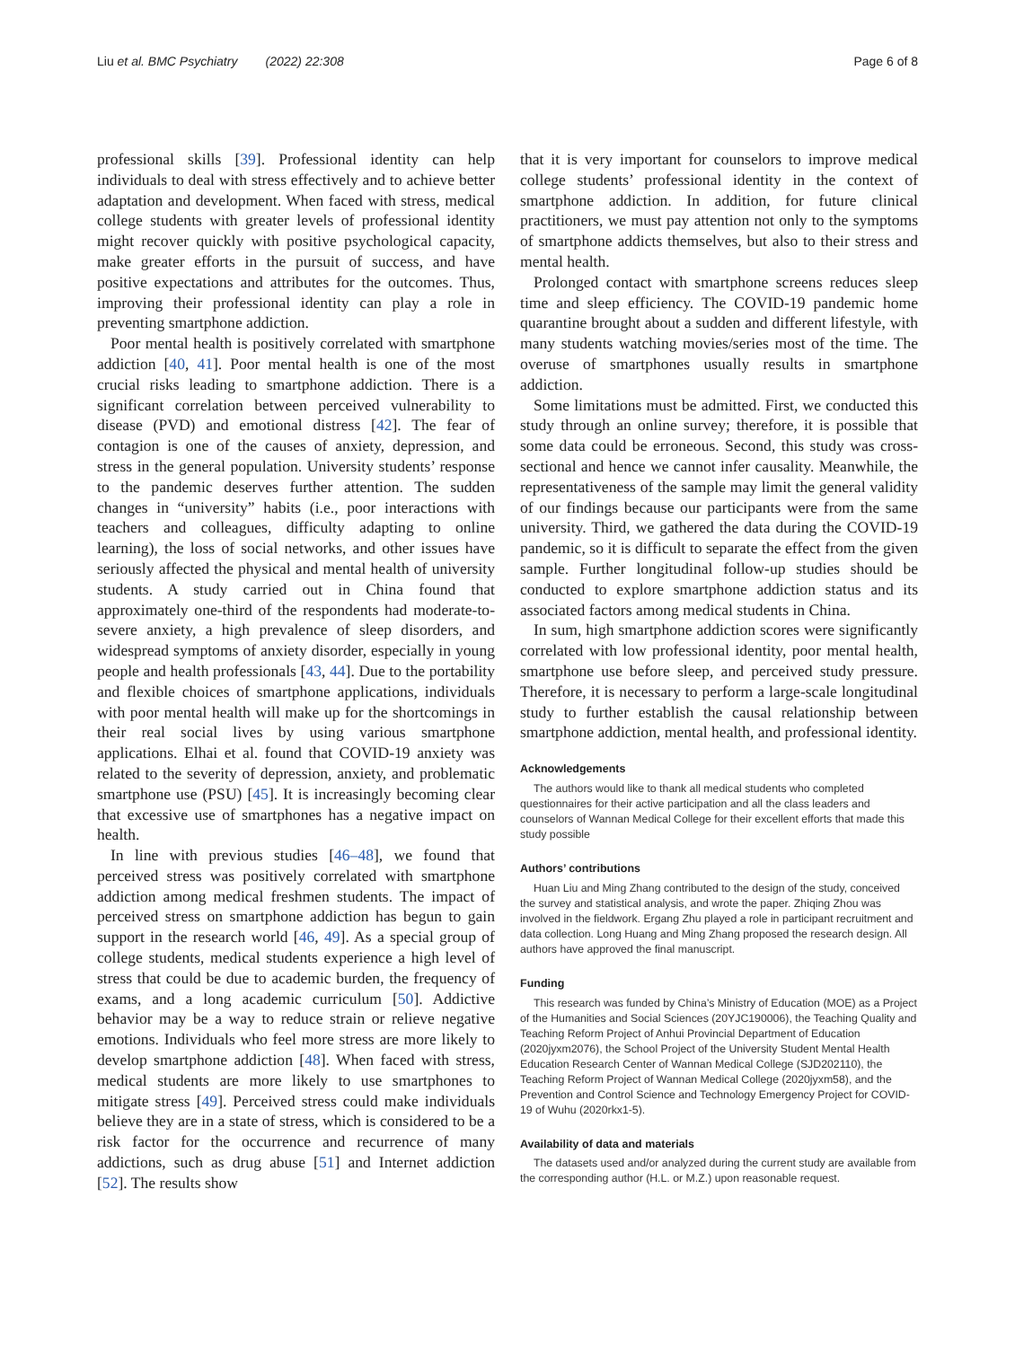Liu et al. BMC Psychiatry (2022) 22:308 Page 6 of 8
professional skills [39]. Professional identity can help individuals to deal with stress effectively and to achieve better adaptation and development. When faced with stress, medical college students with greater levels of professional identity might recover quickly with positive psychological capacity, make greater efforts in the pursuit of success, and have positive expectations and attributes for the outcomes. Thus, improving their professional identity can play a role in preventing smartphone addiction.
Poor mental health is positively correlated with smartphone addiction [40, 41]. Poor mental health is one of the most crucial risks leading to smartphone addiction. There is a significant correlation between perceived vulnerability to disease (PVD) and emotional distress [42]. The fear of contagion is one of the causes of anxiety, depression, and stress in the general population. University students’ response to the pandemic deserves further attention. The sudden changes in “university” habits (i.e., poor interactions with teachers and colleagues, difficulty adapting to online learning), the loss of social networks, and other issues have seriously affected the physical and mental health of university students. A study carried out in China found that approximately one-third of the respondents had moderate-to-severe anxiety, a high prevalence of sleep disorders, and widespread symptoms of anxiety disorder, especially in young people and health professionals [43, 44]. Due to the portability and flexible choices of smartphone applications, individuals with poor mental health will make up for the shortcomings in their real social lives by using various smartphone applications. Elhai et al. found that COVID-19 anxiety was related to the severity of depression, anxiety, and problematic smartphone use (PSU) [45]. It is increasingly becoming clear that excessive use of smartphones has a negative impact on health.
In line with previous studies [46–48], we found that perceived stress was positively correlated with smartphone addiction among medical freshmen students. The impact of perceived stress on smartphone addiction has begun to gain support in the research world [46, 49]. As a special group of college students, medical students experience a high level of stress that could be due to academic burden, the frequency of exams, and a long academic curriculum [50]. Addictive behavior may be a way to reduce strain or relieve negative emotions. Individuals who feel more stress are more likely to develop smartphone addiction [48]. When faced with stress, medical students are more likely to use smartphones to mitigate stress [49]. Perceived stress could make individuals believe they are in a state of stress, which is considered to be a risk factor for the occurrence and recurrence of many addictions, such as drug abuse [51] and Internet addiction [52]. The results show
that it is very important for counselors to improve medical college students’ professional identity in the context of smartphone addiction. In addition, for future clinical practitioners, we must pay attention not only to the symptoms of smartphone addicts themselves, but also to their stress and mental health.
Prolonged contact with smartphone screens reduces sleep time and sleep efficiency. The COVID-19 pandemic home quarantine brought about a sudden and different lifestyle, with many students watching movies/series most of the time. The overuse of smartphones usually results in smartphone addiction.
Some limitations must be admitted. First, we conducted this study through an online survey; therefore, it is possible that some data could be erroneous. Second, this study was cross-sectional and hence we cannot infer causality. Meanwhile, the representativeness of the sample may limit the general validity of our findings because our participants were from the same university. Third, we gathered the data during the COVID-19 pandemic, so it is difficult to separate the effect from the given sample. Further longitudinal follow-up studies should be conducted to explore smartphone addiction status and its associated factors among medical students in China.
In sum, high smartphone addiction scores were significantly correlated with low professional identity, poor mental health, smartphone use before sleep, and perceived study pressure. Therefore, it is necessary to perform a large-scale longitudinal study to further establish the causal relationship between smartphone addiction, mental health, and professional identity.
Acknowledgements
The authors would like to thank all medical students who completed questionnaires for their active participation and all the class leaders and counselors of Wannan Medical College for their excellent efforts that made this study possible
Authors’ contributions
Huan Liu and Ming Zhang contributed to the design of the study, conceived the survey and statistical analysis, and wrote the paper. Zhiqing Zhou was involved in the fieldwork. Ergang Zhu played a role in participant recruitment and data collection. Long Huang and Ming Zhang proposed the research design. All authors have approved the final manuscript.
Funding
This research was funded by China’s Ministry of Education (MOE) as a Project of the Humanities and Social Sciences (20YJC190006), the Teaching Quality and Teaching Reform Project of Anhui Provincial Department of Education (2020jyxm2076), the School Project of the University Student Mental Health Education Research Center of Wannan Medical College (SJD202110), the Teaching Reform Project of Wannan Medical College (2020jyxm58), and the Prevention and Control Science and Technology Emergency Project for COVID-19 of Wuhu (2020rkx1-5).
Availability of data and materials
The datasets used and/or analyzed during the current study are available from the corresponding author (H.L. or M.Z.) upon reasonable request.